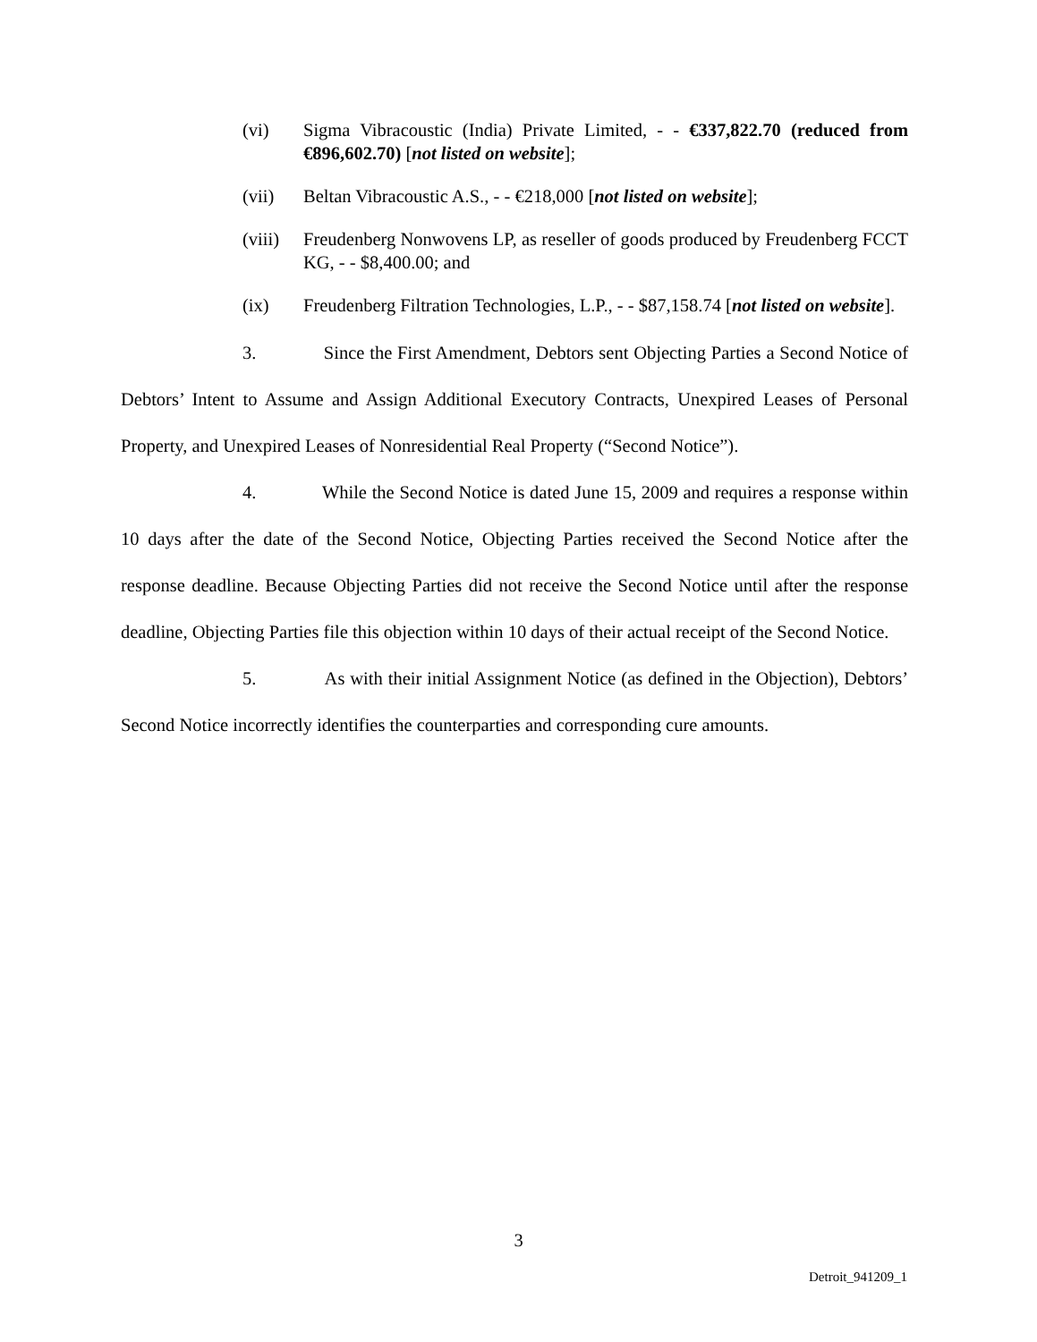(vi) Sigma Vibracoustic (India) Private Limited, - - €337,822.70 (reduced from €896,602.70) [not listed on website];
(vii) Beltan Vibracoustic A.S., - - €218,000 [not listed on website];
(viii) Freudenberg Nonwovens LP, as reseller of goods produced by Freudenberg FCCT KG, - - $8,400.00; and
(ix) Freudenberg Filtration Technologies, L.P., - - $87,158.74 [not listed on website].
3. Since the First Amendment, Debtors sent Objecting Parties a Second Notice of Debtors’ Intent to Assume and Assign Additional Executory Contracts, Unexpired Leases of Personal Property, and Unexpired Leases of Nonresidential Real Property (“Second Notice”).
4. While the Second Notice is dated June 15, 2009 and requires a response within 10 days after the date of the Second Notice, Objecting Parties received the Second Notice after the response deadline. Because Objecting Parties did not receive the Second Notice until after the response deadline, Objecting Parties file this objection within 10 days of their actual receipt of the Second Notice.
5. As with their initial Assignment Notice (as defined in the Objection), Debtors’ Second Notice incorrectly identifies the counterparties and corresponding cure amounts.
3
Detroit_941209_1